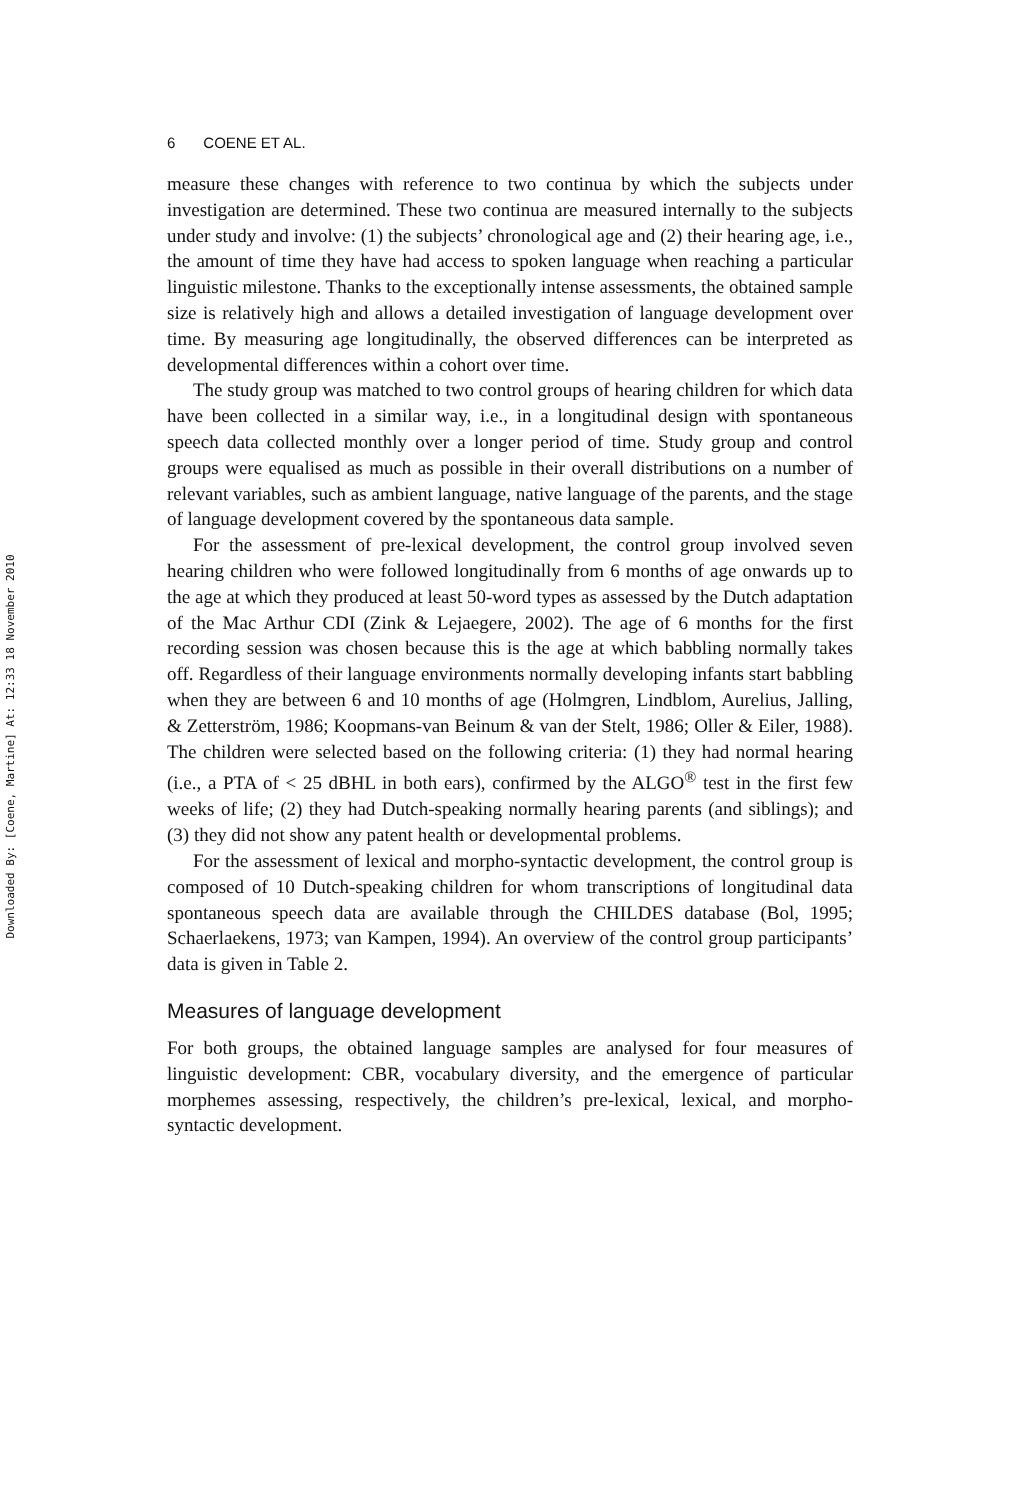Downloaded By: [Coene, Martine] At: 12:33 18 November 2010
6 COENE ET AL.
measure these changes with reference to two continua by which the subjects under investigation are determined. These two continua are measured internally to the subjects under study and involve: (1) the subjects’ chronological age and (2) their hearing age, i.e., the amount of time they have had access to spoken language when reaching a particular linguistic milestone. Thanks to the exceptionally intense assessments, the obtained sample size is relatively high and allows a detailed investigation of language development over time. By measuring age longitudinally, the observed differences can be interpreted as developmental differences within a cohort over time.
The study group was matched to two control groups of hearing children for which data have been collected in a similar way, i.e., in a longitudinal design with spontaneous speech data collected monthly over a longer period of time. Study group and control groups were equalised as much as possible in their overall distributions on a number of relevant variables, such as ambient language, native language of the parents, and the stage of language development covered by the spontaneous data sample.
For the assessment of pre-lexical development, the control group involved seven hearing children who were followed longitudinally from 6 months of age onwards up to the age at which they produced at least 50-word types as assessed by the Dutch adaptation of the Mac Arthur CDI (Zink & Lejaegere, 2002). The age of 6 months for the first recording session was chosen because this is the age at which babbling normally takes off. Regardless of their language environments normally developing infants start babbling when they are between 6 and 10 months of age (Holmgren, Lindblom, Aurelius, Jalling, & Zetterström, 1986; Koopmans-van Beinum & van der Stelt, 1986; Oller & Eiler, 1988). The children were selected based on the following criteria: (1) they had normal hearing (i.e., a PTA of < 25 dBHL in both ears), confirmed by the ALGO<sup>®</sup> test in the first few weeks of life; (2) they had Dutch-speaking normally hearing parents (and siblings); and (3) they did not show any patent health or developmental problems.
For the assessment of lexical and morpho-syntactic development, the control group is composed of 10 Dutch-speaking children for whom transcriptions of longitudinal data spontaneous speech data are available through the CHILDES database (Bol, 1995; Schaerlaekens, 1973; van Kampen, 1994). An overview of the control group participants’ data is given in Table 2.
Measures of language development
For both groups, the obtained language samples are analysed for four measures of linguistic development: CBR, vocabulary diversity, and the emergence of particular morphemes assessing, respectively, the children’s pre-lexical, lexical, and morpho-syntactic development.